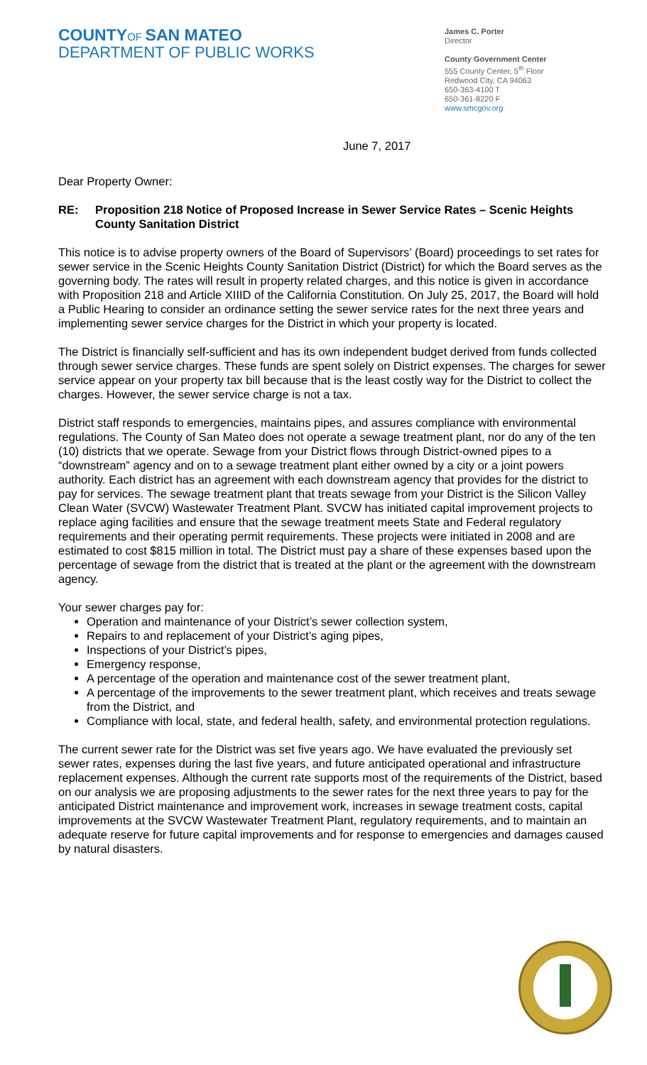COUNTY OF SAN MATEO
DEPARTMENT OF PUBLIC WORKS
James C. Porter
Director
County Government Center
555 County Center, 5<sup>th</sup> Floor
Redwood City, CA 94063
650-363-4100 T
650-361-8220 F
www.smcgov.org
June 7, 2017
Dear Property Owner:
RE: Proposition 218 Notice of Proposed Increase in Sewer Service Rates – Scenic Heights County Sanitation District
This notice is to advise property owners of the Board of Supervisors’ (Board) proceedings to set rates for sewer service in the Scenic Heights County Sanitation District (District) for which the Board serves as the governing body. The rates will result in property related charges, and this notice is given in accordance with Proposition 218 and Article XIIID of the California Constitution. On July 25, 2017, the Board will hold a Public Hearing to consider an ordinance setting the sewer service rates for the next three years and implementing sewer service charges for the District in which your property is located.
The District is financially self-sufficient and has its own independent budget derived from funds collected through sewer service charges. These funds are spent solely on District expenses. The charges for sewer service appear on your property tax bill because that is the least costly way for the District to collect the charges. However, the sewer service charge is not a tax.
District staff responds to emergencies, maintains pipes, and assures compliance with environmental regulations. The County of San Mateo does not operate a sewage treatment plant, nor do any of the ten (10) districts that we operate. Sewage from your District flows through District-owned pipes to a “downstream” agency and on to a sewage treatment plant either owned by a city or a joint powers authority. Each district has an agreement with each downstream agency that provides for the district to pay for services. The sewage treatment plant that treats sewage from your District is the Silicon Valley Clean Water (SVCW) Wastewater Treatment Plant. SVCW has initiated capital improvement projects to replace aging facilities and ensure that the sewage treatment meets State and Federal regulatory requirements and their operating permit requirements. These projects were initiated in 2008 and are estimated to cost $815 million in total. The District must pay a share of these expenses based upon the percentage of sewage from the district that is treated at the plant or the agreement with the downstream agency.
Your sewer charges pay for:
Operation and maintenance of your District’s sewer collection system,
Repairs to and replacement of your District’s aging pipes,
Inspections of your District’s pipes,
Emergency response,
A percentage of the operation and maintenance cost of the sewer treatment plant,
A percentage of the improvements to the sewer treatment plant, which receives and treats sewage from the District, and
Compliance with local, state, and federal health, safety, and environmental protection regulations.
The current sewer rate for the District was set five years ago. We have evaluated the previously set sewer rates, expenses during the last five years, and future anticipated operational and infrastructure replacement expenses. Although the current rate supports most of the requirements of the District, based on our analysis we are proposing adjustments to the sewer rates for the next three years to pay for the anticipated District maintenance and improvement work, increases in sewage treatment costs, capital improvements at the SVCW Wastewater Treatment Plant, regulatory requirements, and to maintain an adequate reserve for future capital improvements and for response to emergencies and damages caused by natural disasters.